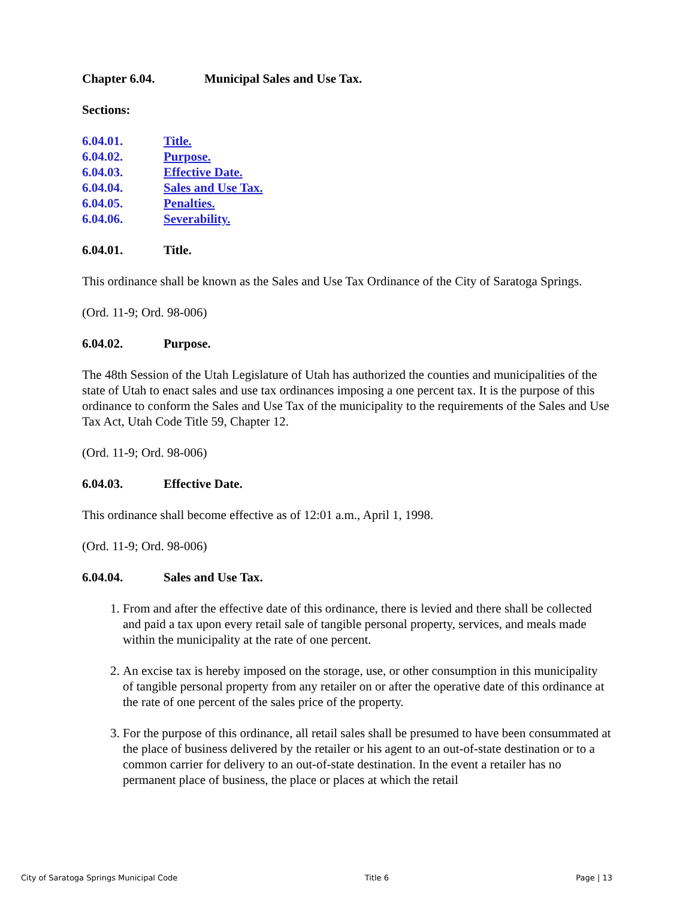Chapter 6.04. Municipal Sales and Use Tax.
Sections:
6.04.01. Title.
6.04.02. Purpose.
6.04.03. Effective Date.
6.04.04. Sales and Use Tax.
6.04.05. Penalties.
6.04.06. Severability.
6.04.01. Title.
This ordinance shall be known as the Sales and Use Tax Ordinance of the City of Saratoga Springs.
(Ord. 11-9; Ord. 98-006)
6.04.02. Purpose.
The 48th Session of the Utah Legislature of Utah has authorized the counties and municipalities of the state of Utah to enact sales and use tax ordinances imposing a one percent tax. It is the purpose of this ordinance to conform the Sales and Use Tax of the municipality to the requirements of the Sales and Use Tax Act, Utah Code Title 59, Chapter 12.
(Ord. 11-9; Ord. 98-006)
6.04.03. Effective Date.
This ordinance shall become effective as of 12:01 a.m., April 1, 1998.
(Ord. 11-9; Ord. 98-006)
6.04.04. Sales and Use Tax.
1. From and after the effective date of this ordinance, there is levied and there shall be collected and paid a tax upon every retail sale of tangible personal property, services, and meals made within the municipality at the rate of one percent.
2. An excise tax is hereby imposed on the storage, use, or other consumption in this municipality of tangible personal property from any retailer on or after the operative date of this ordinance at the rate of one percent of the sales price of the property.
3. For the purpose of this ordinance, all retail sales shall be presumed to have been consummated at the place of business delivered by the retailer or his agent to an out-of-state destination or to a common carrier for delivery to an out-of-state destination. In the event a retailer has no permanent place of business, the place or places at which the retail
City of Saratoga Springs Municipal Code Title 6 Page | 13